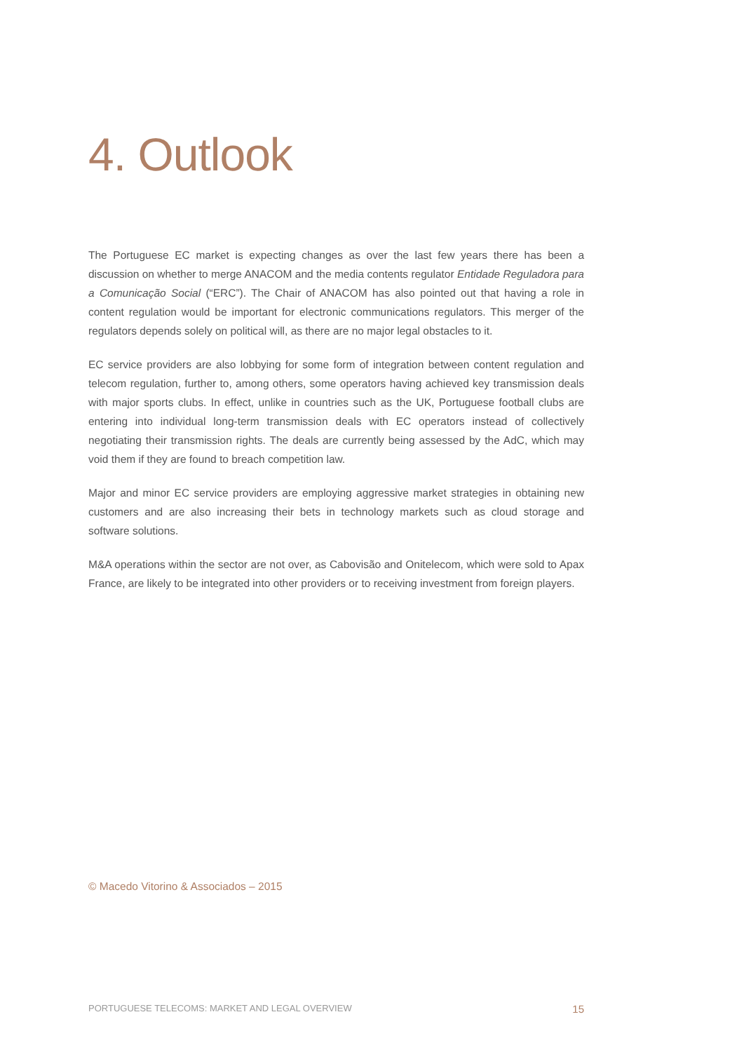4. Outlook
The Portuguese EC market is expecting changes as over the last few years there has been a discussion on whether to merge ANACOM and the media contents regulator Entidade Reguladora para a Comunicação Social (“ERC”). The Chair of ANACOM has also pointed out that having a role in content regulation would be important for electronic communications regulators. This merger of the regulators depends solely on political will, as there are no major legal obstacles to it.
EC service providers are also lobbying for some form of integration between content regulation and telecom regulation, further to, among others, some operators having achieved key transmission deals with major sports clubs. In effect, unlike in countries such as the UK, Portuguese football clubs are entering into individual long-term transmission deals with EC operators instead of collectively negotiating their transmission rights. The deals are currently being assessed by the AdC, which may void them if they are found to breach competition law.
Major and minor EC service providers are employing aggressive market strategies in obtaining new customers and are also increasing their bets in technology markets such as cloud storage and software solutions.
M&A operations within the sector are not over, as Cabovisão and Onitelecom, which were sold to Apax France, are likely to be integrated into other providers or to receiving investment from foreign players.
© Macedo Vitorino & Associados – 2015
PORTUGUESE TELECOMS: MARKET AND LEGAL OVERVIEW 15